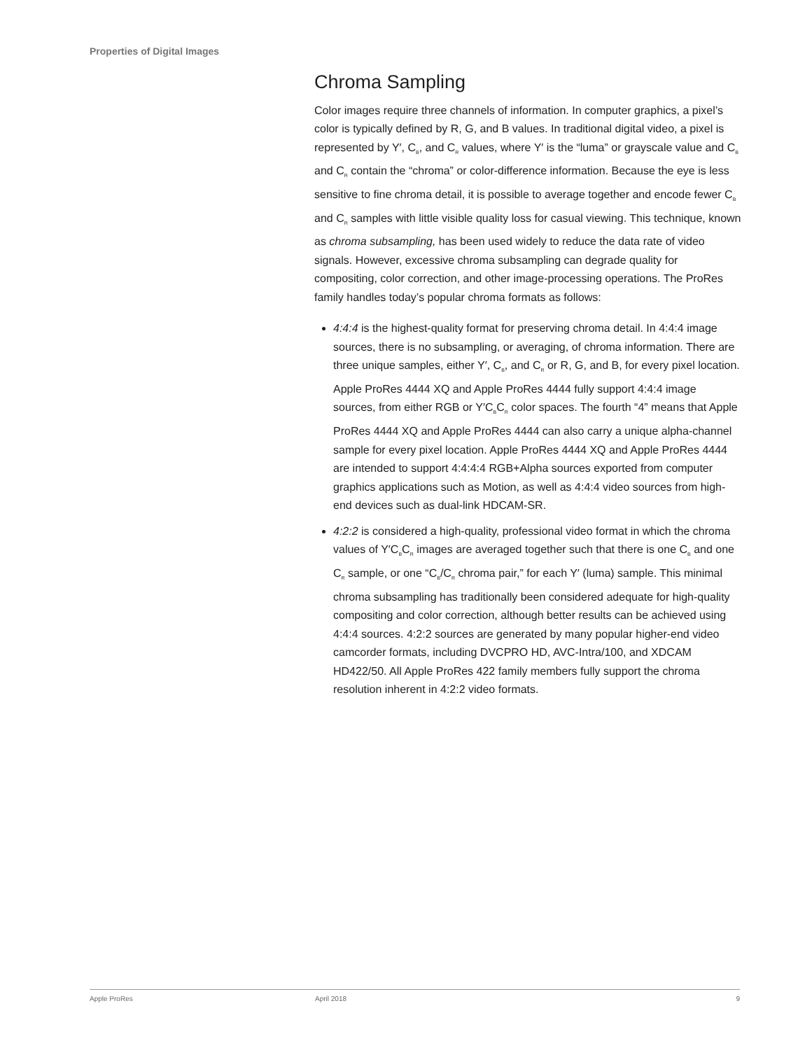Properties of Digital Images
Chroma Sampling
Color images require three channels of information. In computer graphics, a pixel’s color is typically defined by R, G, and B values. In traditional digital video, a pixel is represented by Y′, C<sub>B</sub>, and C<sub>R</sub> values, where Y′ is the “luma” or grayscale value and C<sub>B</sub> and C<sub>R</sub> contain the “chroma” or color-difference information. Because the eye is less sensitive to fine chroma detail, it is possible to average together and encode fewer C<sub>B</sub> and C<sub>R</sub> samples with little visible quality loss for casual viewing. This technique, known as chroma subsampling, has been used widely to reduce the data rate of video signals. However, excessive chroma subsampling can degrade quality for compositing, color correction, and other image-processing operations. The ProRes family handles today’s popular chroma formats as follows:
4:4:4 is the highest-quality format for preserving chroma detail. In 4:4:4 image sources, there is no subsampling, or averaging, of chroma information. There are three unique samples, either Y′, C<sub>B</sub>, and C<sub>R</sub> or R, G, and B, for every pixel location. Apple ProRes 4444 XQ and Apple ProRes 4444 fully support 4:4:4 image sources, from either RGB or Y′C<sub>B</sub>C<sub>R</sub> color spaces. The fourth “4” means that Apple ProRes 4444 XQ and Apple ProRes 4444 can also carry a unique alpha-channel sample for every pixel location. Apple ProRes 4444 XQ and Apple ProRes 4444 are intended to support 4:4:4:4 RGB+Alpha sources exported from computer graphics applications such as Motion, as well as 4:4:4 video sources from high-end devices such as dual-link HDCAM-SR.
4:2:2 is considered a high-quality, professional video format in which the chroma values of Y′C<sub>B</sub>C<sub>R</sub> images are averaged together such that there is one C<sub>B</sub> and one C<sub>R</sub> sample, or one “C<sub>B</sub>/C<sub>R</sub> chroma pair,” for each Y′ (luma) sample. This minimal chroma subsampling has traditionally been considered adequate for high-quality compositing and color correction, although better results can be achieved using 4:4:4 sources. 4:2:2 sources are generated by many popular higher-end video camcorder formats, including DVCPRO HD, AVC-Intra/100, and XDCAM HD422/50. All Apple ProRes 422 family members fully support the chroma resolution inherent in 4:2:2 video formats.
Apple ProRes April 2018 9